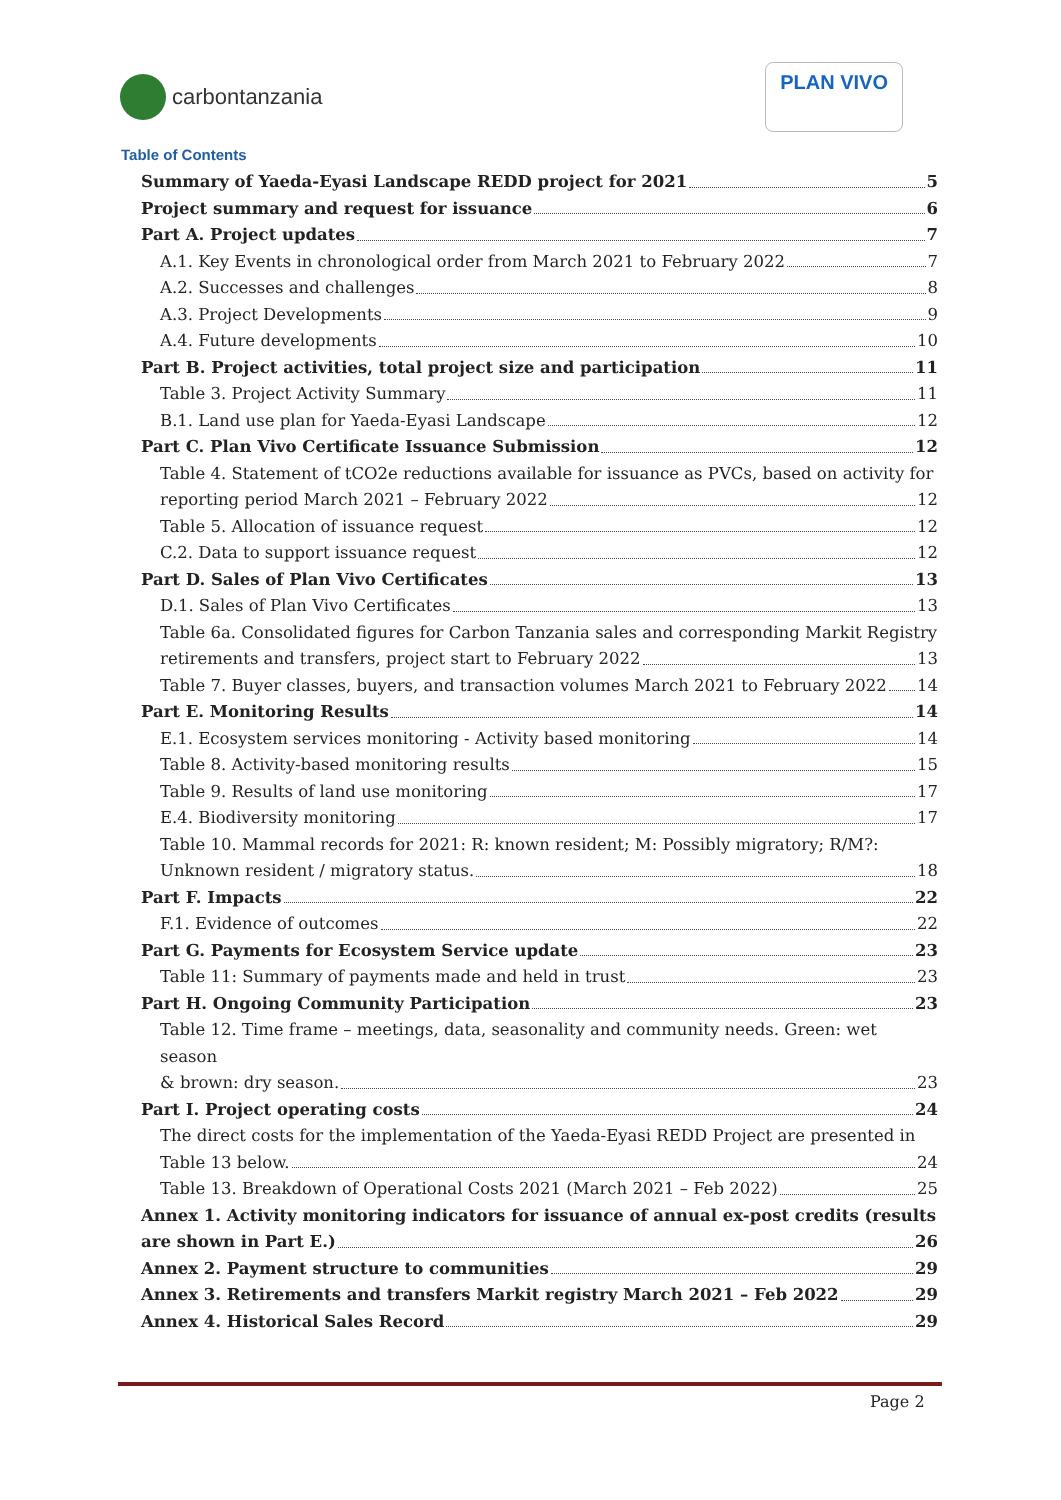carbontanzania
PLAN VIVO
Table of Contents
Summary of Yaeda-Eyasi Landscape REDD project for 2021 5
Project summary and request for issuance 6
Part A. Project updates 7
A.1. Key Events in chronological order from March 2021 to February 2022 7
A.2. Successes and challenges 8
A.3. Project Developments 9
A.4. Future developments 10
Part B. Project activities, total project size and participation 11
Table 3. Project Activity Summary 11
B.1. Land use plan for Yaeda-Eyasi Landscape 12
Part C. Plan Vivo Certificate Issuance Submission 12
Table 4. Statement of tCO2e reductions available for issuance as PVCs, based on activity for
reporting period March 2021 – February 2022 12
Table 5. Allocation of issuance request 12
C.2. Data to support issuance request 12
Part D. Sales of Plan Vivo Certificates 13
D.1. Sales of Plan Vivo Certificates 13
Table 6a. Consolidated figures for Carbon Tanzania sales and corresponding Markit Registry
retirements and transfers, project start to February 2022 13
Table 7. Buyer classes, buyers, and transaction volumes March 2021 to February 2022 14
Part E. Monitoring Results 14
E.1. Ecosystem services monitoring - Activity based monitoring 14
Table 8. Activity-based monitoring results 15
Table 9. Results of land use monitoring 17
E.4. Biodiversity monitoring 17
Table 10. Mammal records for 2021: R: known resident; M: Possibly migratory; R/M?:
Unknown resident / migratory status. 18
Part F. Impacts 22
F.1. Evidence of outcomes 22
Part G. Payments for Ecosystem Service update 23
Table 11: Summary of payments made and held in trust 23
Part H. Ongoing Community Participation 23
Table 12. Time frame – meetings, data, seasonality and community needs. Green: wet season
& brown: dry season. 23
Part I. Project operating costs 24
The direct costs for the implementation of the Yaeda-Eyasi REDD Project are presented in
Table 13 below. 24
Table 13. Breakdown of Operational Costs 2021 (March 2021 – Feb 2022) 25
Annex 1. Activity monitoring indicators for issuance of annual ex-post credits (results
are shown in Part E.) 26
Annex 2. Payment structure to communities 29
Annex 3. Retirements and transfers Markit registry March 2021 – Feb 2022 29
Annex 4. Historical Sales Record 29
Page 2